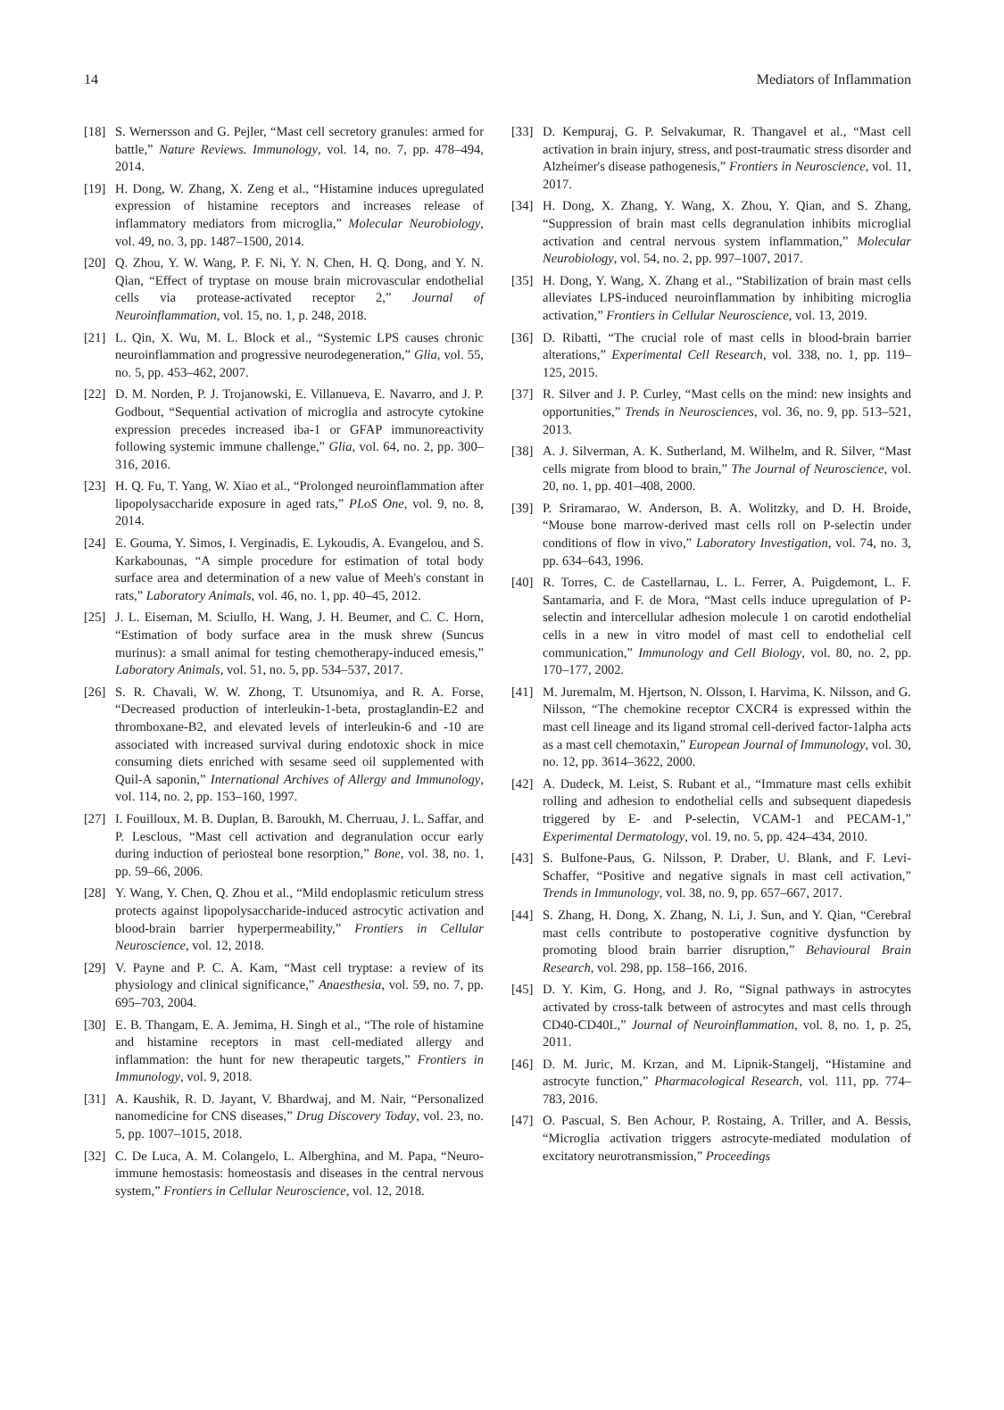14 Mediators of Inflammation
[18] S. Wernersson and G. Pejler, “Mast cell secretory granules: armed for battle,” Nature Reviews. Immunology, vol. 14, no. 7, pp. 478–494, 2014.
[19] H. Dong, W. Zhang, X. Zeng et al., “Histamine induces upregulated expression of histamine receptors and increases release of inflammatory mediators from microglia,” Molecular Neurobiology, vol. 49, no. 3, pp. 1487–1500, 2014.
[20] Q. Zhou, Y. W. Wang, P. F. Ni, Y. N. Chen, H. Q. Dong, and Y. N. Qian, “Effect of tryptase on mouse brain microvascular endothelial cells via protease-activated receptor 2,” Journal of Neuroinflammation, vol. 15, no. 1, p. 248, 2018.
[21] L. Qin, X. Wu, M. L. Block et al., “Systemic LPS causes chronic neuroinflammation and progressive neurodegeneration,” Glia, vol. 55, no. 5, pp. 453–462, 2007.
[22] D. M. Norden, P. J. Trojanowski, E. Villanueva, E. Navarro, and J. P. Godbout, “Sequential activation of microglia and astrocyte cytokine expression precedes increased iba-1 or GFAP immunoreactivity following systemic immune challenge,” Glia, vol. 64, no. 2, pp. 300–316, 2016.
[23] H. Q. Fu, T. Yang, W. Xiao et al., “Prolonged neuroinflammation after lipopolysaccharide exposure in aged rats,” PLoS One, vol. 9, no. 8, 2014.
[24] E. Gouma, Y. Simos, I. Verginadis, E. Lykoudis, A. Evangelou, and S. Karkabounas, “A simple procedure for estimation of total body surface area and determination of a new value of Meeh's constant in rats,” Laboratory Animals, vol. 46, no. 1, pp. 40–45, 2012.
[25] J. L. Eiseman, M. Sciullo, H. Wang, J. H. Beumer, and C. C. Horn, “Estimation of body surface area in the musk shrew (Suncus murinus): a small animal for testing chemotherapy-induced emesis,” Laboratory Animals, vol. 51, no. 5, pp. 534–537, 2017.
[26] S. R. Chavali, W. W. Zhong, T. Utsunomiya, and R. A. Forse, “Decreased production of interleukin-1-beta, prostaglandin-E2 and thromboxane-B2, and elevated levels of interleukin-6 and -10 are associated with increased survival during endotoxic shock in mice consuming diets enriched with sesame seed oil supplemented with Quil-A saponin,” International Archives of Allergy and Immunology, vol. 114, no. 2, pp. 153–160, 1997.
[27] I. Fouilloux, M. B. Duplan, B. Baroukh, M. Cherruau, J. L. Saffar, and P. Lesclous, “Mast cell activation and degranulation occur early during induction of periosteal bone resorption,” Bone, vol. 38, no. 1, pp. 59–66, 2006.
[28] Y. Wang, Y. Chen, Q. Zhou et al., “Mild endoplasmic reticulum stress protects against lipopolysaccharide-induced astrocytic activation and blood-brain barrier hyperpermeability,” Frontiers in Cellular Neuroscience, vol. 12, 2018.
[29] V. Payne and P. C. A. Kam, “Mast cell tryptase: a review of its physiology and clinical significance,” Anaesthesia, vol. 59, no. 7, pp. 695–703, 2004.
[30] E. B. Thangam, E. A. Jemima, H. Singh et al., “The role of histamine and histamine receptors in mast cell-mediated allergy and inflammation: the hunt for new therapeutic targets,” Frontiers in Immunology, vol. 9, 2018.
[31] A. Kaushik, R. D. Jayant, V. Bhardwaj, and M. Nair, “Personalized nanomedicine for CNS diseases,” Drug Discovery Today, vol. 23, no. 5, pp. 1007–1015, 2018.
[32] C. De Luca, A. M. Colangelo, L. Alberghina, and M. Papa, “Neuro-immune hemostasis: homeostasis and diseases in the central nervous system,” Frontiers in Cellular Neuroscience, vol. 12, 2018.
[33] D. Kempuraj, G. P. Selvakumar, R. Thangavel et al., “Mast cell activation in brain injury, stress, and post-traumatic stress disorder and Alzheimer's disease pathogenesis,” Frontiers in Neuroscience, vol. 11, 2017.
[34] H. Dong, X. Zhang, Y. Wang, X. Zhou, Y. Qian, and S. Zhang, “Suppression of brain mast cells degranulation inhibits microglial activation and central nervous system inflammation,” Molecular Neurobiology, vol. 54, no. 2, pp. 997–1007, 2017.
[35] H. Dong, Y. Wang, X. Zhang et al., “Stabilization of brain mast cells alleviates LPS-induced neuroinflammation by inhibiting microglia activation,” Frontiers in Cellular Neuroscience, vol. 13, 2019.
[36] D. Ribatti, “The crucial role of mast cells in blood-brain barrier alterations,” Experimental Cell Research, vol. 338, no. 1, pp. 119–125, 2015.
[37] R. Silver and J. P. Curley, “Mast cells on the mind: new insights and opportunities,” Trends in Neurosciences, vol. 36, no. 9, pp. 513–521, 2013.
[38] A. J. Silverman, A. K. Sutherland, M. Wilhelm, and R. Silver, “Mast cells migrate from blood to brain,” The Journal of Neuroscience, vol. 20, no. 1, pp. 401–408, 2000.
[39] P. Sriramarao, W. Anderson, B. A. Wolitzky, and D. H. Broide, “Mouse bone marrow-derived mast cells roll on P-selectin under conditions of flow in vivo,” Laboratory Investigation, vol. 74, no. 3, pp. 634–643, 1996.
[40] R. Torres, C. de Castellarnau, L. L. Ferrer, A. Puigdemont, L. F. Santamaria, and F. de Mora, “Mast cells induce upregulation of P-selectin and intercellular adhesion molecule 1 on carotid endothelial cells in a new in vitro model of mast cell to endothelial cell communication,” Immunology and Cell Biology, vol. 80, no. 2, pp. 170–177, 2002.
[41] M. Juremalm, M. Hjertson, N. Olsson, I. Harvima, K. Nilsson, and G. Nilsson, “The chemokine receptor CXCR4 is expressed within the mast cell lineage and its ligand stromal cell-derived factor-1alpha acts as a mast cell chemotaxin,” European Journal of Immunology, vol. 30, no. 12, pp. 3614–3622, 2000.
[42] A. Dudeck, M. Leist, S. Rubant et al., “Immature mast cells exhibit rolling and adhesion to endothelial cells and subsequent diapedesis triggered by E- and P-selectin, VCAM-1 and PECAM-1,” Experimental Dermatology, vol. 19, no. 5, pp. 424–434, 2010.
[43] S. Bulfone-Paus, G. Nilsson, P. Draber, U. Blank, and F. Levi-Schaffer, “Positive and negative signals in mast cell activation,” Trends in Immunology, vol. 38, no. 9, pp. 657–667, 2017.
[44] S. Zhang, H. Dong, X. Zhang, N. Li, J. Sun, and Y. Qian, “Cerebral mast cells contribute to postoperative cognitive dysfunction by promoting blood brain barrier disruption,” Behavioural Brain Research, vol. 298, pp. 158–166, 2016.
[45] D. Y. Kim, G. Hong, and J. Ro, “Signal pathways in astrocytes activated by cross-talk between of astrocytes and mast cells through CD40-CD40L,” Journal of Neuroinflammation, vol. 8, no. 1, p. 25, 2011.
[46] D. M. Juric, M. Krzan, and M. Lipnik-Stangelj, “Histamine and astrocyte function,” Pharmacological Research, vol. 111, pp. 774–783, 2016.
[47] O. Pascual, S. Ben Achour, P. Rostaing, A. Triller, and A. Bessis, “Microglia activation triggers astrocyte-mediated modulation of excitatory neurotransmission,” Proceedings